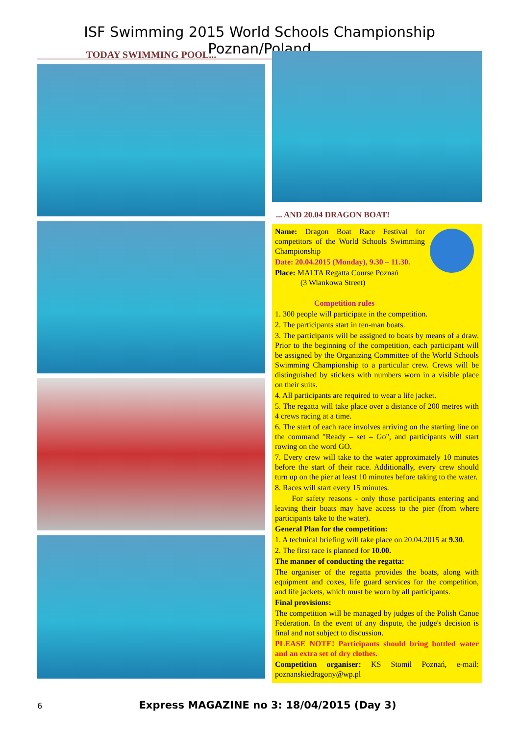ISF Swimming 2015 World Schools Championship Poznan/Poland
TODAY SWIMMING POOL...
... AND 20.04 DRAGON BOAT!
Name: Dragon Boat Race Festival for competitors of the World Schools Swimming Championship
Date: 20.04.2015 (Monday), 9.30 – 11.30.
Place: MALTA Regatta Course Poznań
(3 Wiankowa Street)
Competition rules
1. 300 people will participate in the competition.
2. The participants start in ten-man boats.
3. The participants will be assigned to boats by means of a draw. Prior to the beginning of the competition, each participant will be assigned by the Organizing Committee of the World Schools Swimming Championship to a particular crew. Crews will be distinguished by stickers with numbers worn in a visible place on their suits.
4. All participants are required to wear a life jacket.
5. The regatta will take place over a distance of 200 metres with 4 crews racing at a time.
6. The start of each race involves arriving on the starting line on the command "Ready – set – Go", and participants will start rowing on the word GO.
7. Every crew will take to the water approximately 10 minutes before the start of their race. Additionally, every crew should turn up on the pier at least 10 minutes before taking to the water.
8. Races will start every 15 minutes.
For safety reasons - only those participants entering and leaving their boats may have access to the pier (from where participants take to the water).
General Plan for the competition:
1. A technical briefing will take place on 20.04.2015 at 9.30.
2. The first race is planned for 10.00.
The manner of conducting the regatta:
The organiser of the regatta provides the boats, along with equipment and coxes, life guard services for the competition, and life jackets, which must be worn by all participants.
Final provisions:
The competition will be managed by judges of the Polish Canoe Federation. In the event of any dispute, the judge's decision is final and not subject to discussion.
PLEASE NOTE! Participants should bring bottled water and an extra set of dry clothes.
Competition organiser: KS Stomil Poznań, e-mail: poznanskiedragony@wp.pl
6 Express MAGAZINE no 3: 18/04/2015 (Day 3)